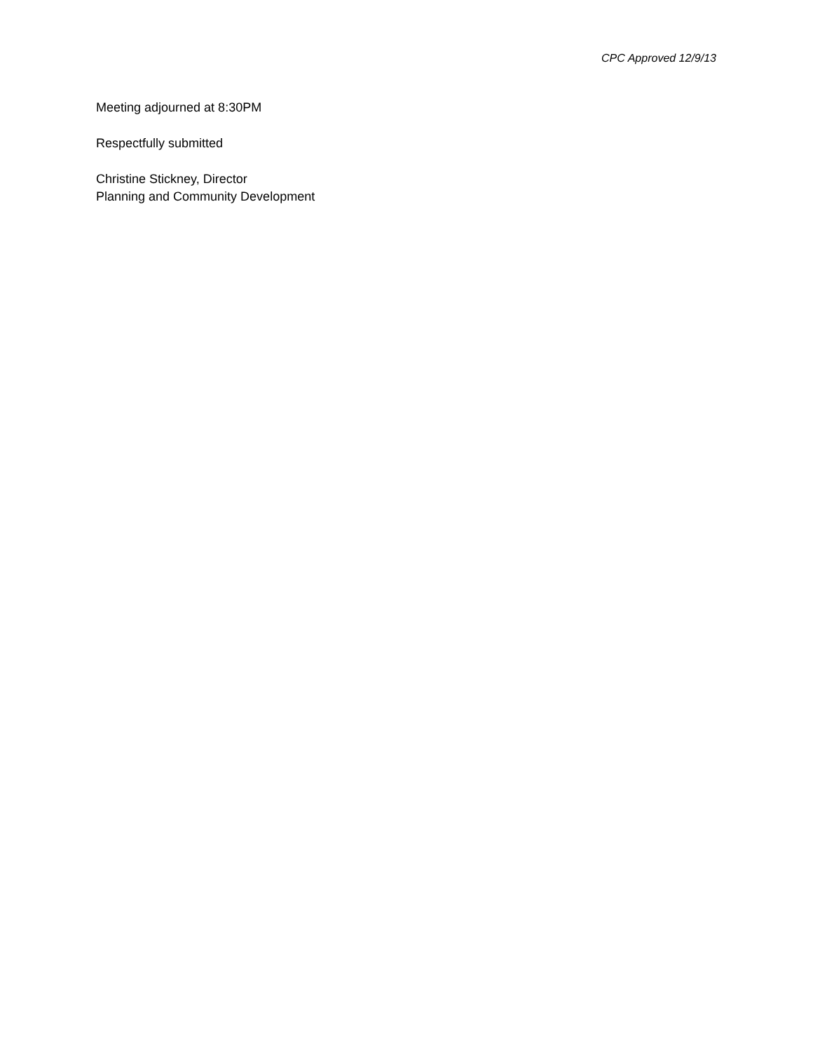CPC Approved 12/9/13
Meeting adjourned at 8:30PM
Respectfully submitted
Christine Stickney, Director
Planning and Community Development